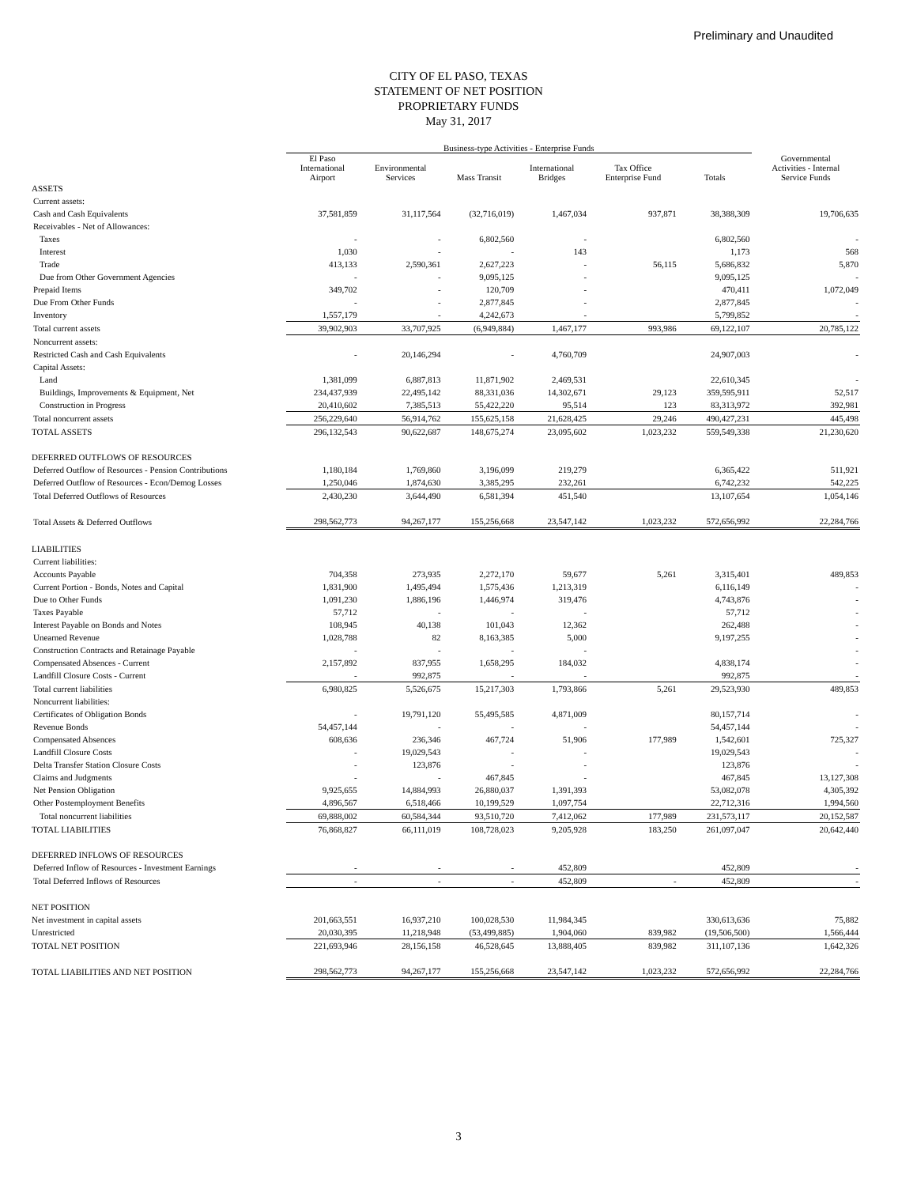Preliminary and Unaudited
CITY OF EL PASO, TEXAS
STATEMENT OF NET POSITION
PROPRIETARY FUNDS
May 31, 2017
| | Business-type Activities - Enterprise Funds | | | | | | |
| --- | --- | --- | --- | --- | --- | --- | --- |
| | El Paso International Airport | Environmental Services | Mass Transit | International Bridges | Tax Office Enterprise Fund | Totals | Governmental Activities - Internal Service Funds |
| ASSETS | | | | | | | |
| Current assets: | | | | | | | |
| Cash and Cash Equivalents | 37,581,859 | 31,117,564 | (32,716,019) | 1,467,034 | 937,871 | 38,388,309 | 19,706,635 |
| Receivables - Net of Allowances: | | | | | | | |
| Taxes | - | - | 6,802,560 | - | | 6,802,560 | - |
| Interest | 1,030 | - | - | 143 | | 1,173 | 568 |
| Trade | 413,133 | 2,590,361 | 2,627,223 | - | 56,115 | 5,686,832 | 5,870 |
| Due from Other Government Agencies | - | - | 9,095,125 | - | | 9,095,125 | - |
| Prepaid Items | 349,702 | - | 120,709 | - | | 470,411 | 1,072,049 |
| Due From Other Funds | - | - | 2,877,845 | - | | 2,877,845 | - |
| Inventory | 1,557,179 | - | 4,242,673 | - | | 5,799,852 | - |
| Total current assets | 39,902,903 | 33,707,925 | (6,949,884) | 1,467,177 | 993,986 | 69,122,107 | 20,785,122 |
| Noncurrent assets: | | | | | | | |
| Restricted Cash and Cash Equivalents | - | 20,146,294 | - | 4,760,709 | | 24,907,003 | - |
| Capital Assets: | | | | | | | |
| Land | 1,381,099 | 6,887,813 | 11,871,902 | 2,469,531 | | 22,610,345 | - |
| Buildings, Improvements & Equipment, Net | 234,437,939 | 22,495,142 | 88,331,036 | 14,302,671 | 29,123 | 359,595,911 | 52,517 |
| Construction in Progress | 20,410,602 | 7,385,513 | 55,422,220 | 95,514 | 123 | 83,313,972 | 392,981 |
| Total noncurrent assets | 256,229,640 | 56,914,762 | 155,625,158 | 21,628,425 | 29,246 | 490,427,231 | 445,498 |
| TOTAL ASSETS | 296,132,543 | 90,622,687 | 148,675,274 | 23,095,602 | 1,023,232 | 559,549,338 | 21,230,620 |
| DEFERRED OUTFLOWS OF RESOURCES | | | | | | | |
| Deferred Outflow of Resources - Pension Contributions | 1,180,184 | 1,769,860 | 3,196,099 | 219,279 | | 6,365,422 | 511,921 |
| Deferred Outflow of Resources - Econ/Demog Losses | 1,250,046 | 1,874,630 | 3,385,295 | 232,261 | | 6,742,232 | 542,225 |
| Total Deferred Outflows of Resources | 2,430,230 | 3,644,490 | 6,581,394 | 451,540 | | 13,107,654 | 1,054,146 |
| Total Assets & Deferred Outflows | 298,562,773 | 94,267,177 | 155,256,668 | 23,547,142 | 1,023,232 | 572,656,992 | 22,284,766 |
| LIABILITIES | | | | | | | |
| Current liabilities: | | | | | | | |
| Accounts Payable | 704,358 | 273,935 | 2,272,170 | 59,677 | 5,261 | 3,315,401 | 489,853 |
| Current Portion - Bonds, Notes and Capital | 1,831,900 | 1,495,494 | 1,575,436 | 1,213,319 | | 6,116,149 | - |
| Due to Other Funds | 1,091,230 | 1,886,196 | 1,446,974 | 319,476 | | 4,743,876 | - |
| Taxes Payable | 57,712 | - | - | - | | 57,712 | - |
| Interest Payable on Bonds and Notes | 108,945 | 40,138 | 101,043 | 12,362 | | 262,488 | - |
| Unearned Revenue | 1,028,788 | 82 | 8,163,385 | 5,000 | | 9,197,255 | - |
| Construction Contracts and Retainage Payable | - | - | - | - | | | - |
| Compensated Absences - Current | 2,157,892 | 837,955 | 1,658,295 | 184,032 | | 4,838,174 | - |
| Landfill Closure Costs - Current | - | 992,875 | - | - | | 992,875 | - |
| Total current liabilities | 6,980,825 | 5,526,675 | 15,217,303 | 1,793,866 | 5,261 | 29,523,930 | 489,853 |
| Noncurrent liabilities: | | | | | | | |
| Certificates of Obligation Bonds | - | 19,791,120 | 55,495,585 | 4,871,009 | | 80,157,714 | - |
| Revenue Bonds | 54,457,144 | - | - | - | | 54,457,144 | - |
| Compensated Absences | 608,636 | 236,346 | 467,724 | 51,906 | 177,989 | 1,542,601 | 725,327 |
| Landfill Closure Costs | - | 19,029,543 | - | - | | 19,029,543 | - |
| Delta Transfer Station Closure Costs | - | 123,876 | - | - | | 123,876 | - |
| Claims and Judgments | - | - | 467,845 | - | | 467,845 | 13,127,308 |
| Net Pension Obligation | 9,925,655 | 14,884,993 | 26,880,037 | 1,391,393 | | 53,082,078 | 4,305,392 |
| Other Postemployment Benefits | 4,896,567 | 6,518,466 | 10,199,529 | 1,097,754 | | 22,712,316 | 1,994,560 |
| Total noncurrent liabilities | 69,888,002 | 60,584,344 | 93,510,720 | 7,412,062 | 177,989 | 231,573,117 | 20,152,587 |
| TOTAL LIABILITIES | 76,868,827 | 66,111,019 | 108,728,023 | 9,205,928 | 183,250 | 261,097,047 | 20,642,440 |
| DEFERRED INFLOWS OF RESOURCES | | | | | | | |
| Deferred Inflow of Resources - Investment Earnings | - | - | - | 452,809 | | 452,809 | - |
| Total Deferred Inflows of Resources | - | - | - | 452,809 | - | 452,809 | - |
| NET POSITION | | | | | | | |
| Net investment in capital assets | 201,663,551 | 16,937,210 | 100,028,530 | 11,984,345 | | 330,613,636 | 75,882 |
| Unrestricted | 20,030,395 | 11,218,948 | (53,499,885) | 1,904,060 | 839,982 | (19,506,500) | 1,566,444 |
| TOTAL NET POSITION | 221,693,946 | 28,156,158 | 46,528,645 | 13,888,405 | 839,982 | 311,107,136 | 1,642,326 |
| TOTAL LIABILITIES AND NET POSITION | 298,562,773 | 94,267,177 | 155,256,668 | 23,547,142 | 1,023,232 | 572,656,992 | 22,284,766 |
3